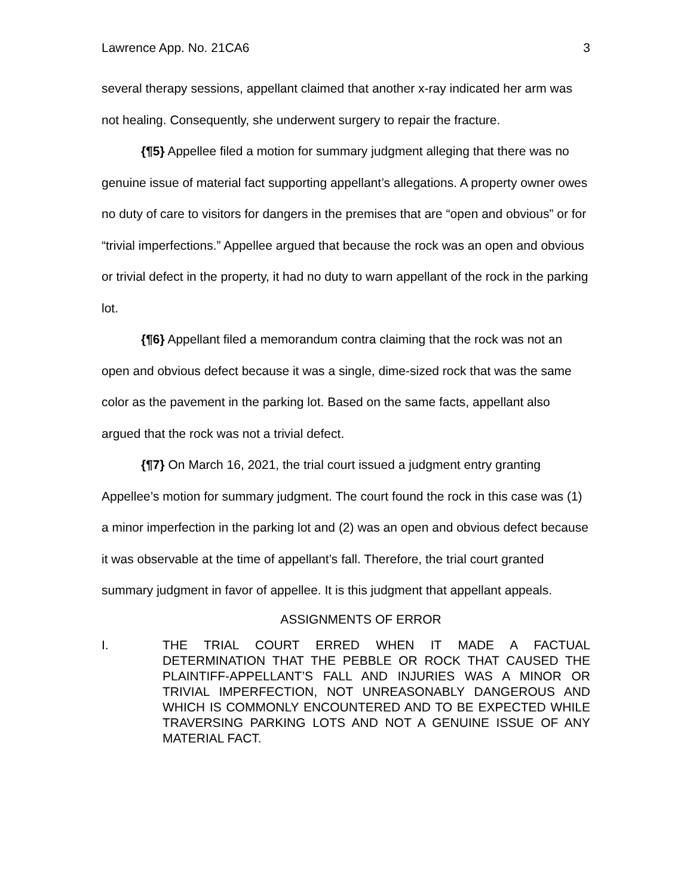Lawrence App. No. 21CA6 3
several therapy sessions, appellant claimed that another x-ray indicated her arm was not healing. Consequently, she underwent surgery to repair the fracture.
{¶5} Appellee filed a motion for summary judgment alleging that there was no genuine issue of material fact supporting appellant’s allegations. A property owner owes no duty of care to visitors for dangers in the premises that are “open and obvious” or for “trivial imperfections.” Appellee argued that because the rock was an open and obvious or trivial defect in the property, it had no duty to warn appellant of the rock in the parking lot.
{¶6} Appellant filed a memorandum contra claiming that the rock was not an open and obvious defect because it was a single, dime-sized rock that was the same color as the pavement in the parking lot. Based on the same facts, appellant also argued that the rock was not a trivial defect.
{¶7} On March 16, 2021, the trial court issued a judgment entry granting Appellee’s motion for summary judgment. The court found the rock in this case was (1) a minor imperfection in the parking lot and (2) was an open and obvious defect because it was observable at the time of appellant’s fall. Therefore, the trial court granted summary judgment in favor of appellee. It is this judgment that appellant appeals.
ASSIGNMENTS OF ERROR
I. THE TRIAL COURT ERRED WHEN IT MADE A FACTUAL DETERMINATION THAT THE PEBBLE OR ROCK THAT CAUSED THE PLAINTIFF-APPELLANT’S FALL AND INJURIES WAS A MINOR OR TRIVIAL IMPERFECTION, NOT UNREASONABLY DANGEROUS AND WHICH IS COMMONLY ENCOUNTERED AND TO BE EXPECTED WHILE TRAVERSING PARKING LOTS AND NOT A GENUINE ISSUE OF ANY MATERIAL FACT.